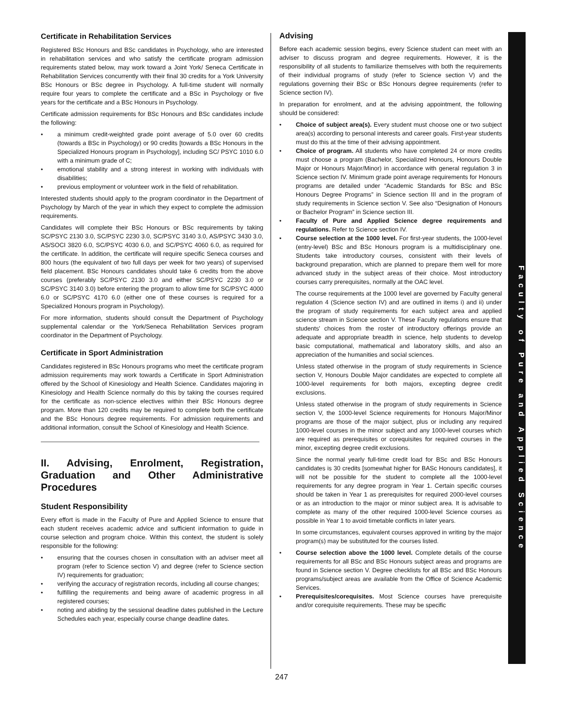Certificate in Rehabilitation Services
Registered BSc Honours and BSc candidates in Psychology, who are interested in rehabilitation services and who satisfy the certificate program admission requirements stated below, may work toward a Joint York/ Seneca Certificate in Rehabilitation Services concurrently with their final 30 credits for a York University BSc Honours or BSc degree in Psychology. A full-time student will normally require four years to complete the certificate and a BSc in Psychology or five years for the certificate and a BSc Honours in Psychology.
Certificate admission requirements for BSc Honours and BSc candidates include the following:
a minimum credit-weighted grade point average of 5.0 over 60 credits (towards a BSc in Psychology) or 90 credits [towards a BSc Honours in the Specialized Honours program in Psychology], including SC/ PSYC 1010 6.0 with a minimum grade of C;
emotional stability and a strong interest in working with individuals with disabilities;
previous employment or volunteer work in the field of rehabilitation.
Interested students should apply to the program coordinator in the Department of Psychology by March of the year in which they expect to complete the admission requirements.
Candidates will complete their BSc Honours or BSc requirements by taking SC/PSYC 2130 3.0, SC/PSYC 2230 3.0, SC/PSYC 3140 3.0, AS/PSYC 3430 3.0, AS/SOCI 3820 6.0, SC/PSYC 4030 6.0, and SC/PSYC 4060 6.0, as required for the certificate. In addition, the certificate will require specific Seneca courses and 800 hours (the equivalent of two full days per week for two years) of supervised field placement. BSc Honours candidates should take 6 credits from the above courses (preferably SC/PSYC 2130 3.0 and either SC/PSYC 2230 3.0 or SC/PSYC 3140 3.0) before entering the program to allow time for SC/PSYC 4000 6.0 or SC/PSYC 4170 6.0 (either one of these courses is required for a Specialized Honours program in Psychology).
For more information, students should consult the Department of Psychology supplemental calendar or the York/Seneca Rehabilitation Services program coordinator in the Department of Psychology.
Certificate in Sport Administration
Candidates registered in BSc Honours programs who meet the certificate program admission requirements may work towards a Certificate in Sport Administration offered by the School of Kinesiology and Health Science. Candidates majoring in Kinesiology and Health Science normally do this by taking the courses required for the certificate as non-science electives within their BSc Honours degree program. More than 120 credits may be required to complete both the certificate and the BSc Honours degree requirements. For admission requirements and additional information, consult the School of Kinesiology and Health Science.
II. Advising, Enrolment, Registration, Graduation and Other Administrative Procedures
Student Responsibility
Every effort is made in the Faculty of Pure and Applied Science to ensure that each student receives academic advice and sufficient information to guide in course selection and program choice. Within this context, the student is solely responsible for the following:
ensuring that the courses chosen in consultation with an adviser meet all program (refer to Science section V) and degree (refer to Science section IV) requirements for graduation;
verifying the accuracy of registration records, including all course changes;
fulfilling the requirements and being aware of academic progress in all registered courses;
noting and abiding by the sessional deadline dates published in the Lecture Schedules each year, especially course change deadline dates.
Advising
Before each academic session begins, every Science student can meet with an adviser to discuss program and degree requirements. However, it is the responsibility of all students to familiarize themselves with both the requirements of their individual programs of study (refer to Science section V) and the regulations governing their BSc or BSc Honours degree requirements (refer to Science section IV).
In preparation for enrolment, and at the advising appointment, the following should be considered:
Choice of subject area(s). Every student must choose one or two subject area(s) according to personal interests and career goals. First-year students must do this at the time of their advising appointment.
Choice of program. All students who have completed 24 or more credits must choose a program (Bachelor, Specialized Honours, Honours Double Major or Honours Major/Minor) in accordance with general regulation 3 in Science section IV. Minimum grade point average requirements for Honours programs are detailed under “Academic Standards for BSc and BSc Honours Degree Programs” in Science section III and in the program of study requirements in Science section V. See also “Designation of Honours or Bachelor Program” in Science section III.
Faculty of Pure and Applied Science degree requirements and regulations. Refer to Science section IV.
Course selection at the 1000 level. For first-year students, the 1000-level (entry-level) BSc and BSc Honours program is a multidisciplinary one. Students take introductory courses, consistent with their levels of background preparation, which are planned to prepare them well for more advanced study in the subject areas of their choice. Most introductory courses carry prerequisites, normally at the OAC level.
The course requirements at the 1000 level are governed by Faculty general regulation 4 (Science section IV) and are outlined in items i) and ii) under the program of study requirements for each subject area and applied science stream in Science section V. These Faculty regulations ensure that students' choices from the roster of introductory offerings provide an adequate and appropriate breadth in science, help students to develop basic computational, mathematical and laboratory skills, and also an appreciation of the humanities and social sciences.
Unless stated otherwise in the program of study requirements in Science section V, Honours Double Major candidates are expected to complete all 1000-level requirements for both majors, excepting degree credit exclusions.
Unless stated otherwise in the program of study requirements in Science section V, the 1000-level Science requirements for Honours Major/Minor programs are those of the major subject, plus or including any required 1000-level courses in the minor subject and any 1000-level courses which are required as prerequisites or corequisites for required courses in the minor, excepting degree credit exclusions.
Since the normal yearly full-time credit load for BSc and BSc Honours candidates is 30 credits [somewhat higher for BASc Honours candidates], it will not be possible for the student to complete all the 1000-level requirements for any degree program in Year 1. Certain specific courses should be taken in Year 1 as prerequisites for required 2000-level courses or as an introduction to the major or minor subject area. It is advisable to complete as many of the other required 1000-level Science courses as possible in Year 1 to avoid timetable conflicts in later years.
In some circumstances, equivalent courses approved in writing by the major program(s) may be substituted for the courses listed.
Course selection above the 1000 level. Complete details of the course requirements for all BSc and BSc Honours subject areas and programs are found in Science section V. Degree checklists for all BSc and BSc Honours programs/subject areas are available from the Office of Science Academic Services.
Prerequisites/corequisites. Most Science courses have prerequisite and/or corequisite requirements. These may be specific
Faculty of Pure and Applied Science
247